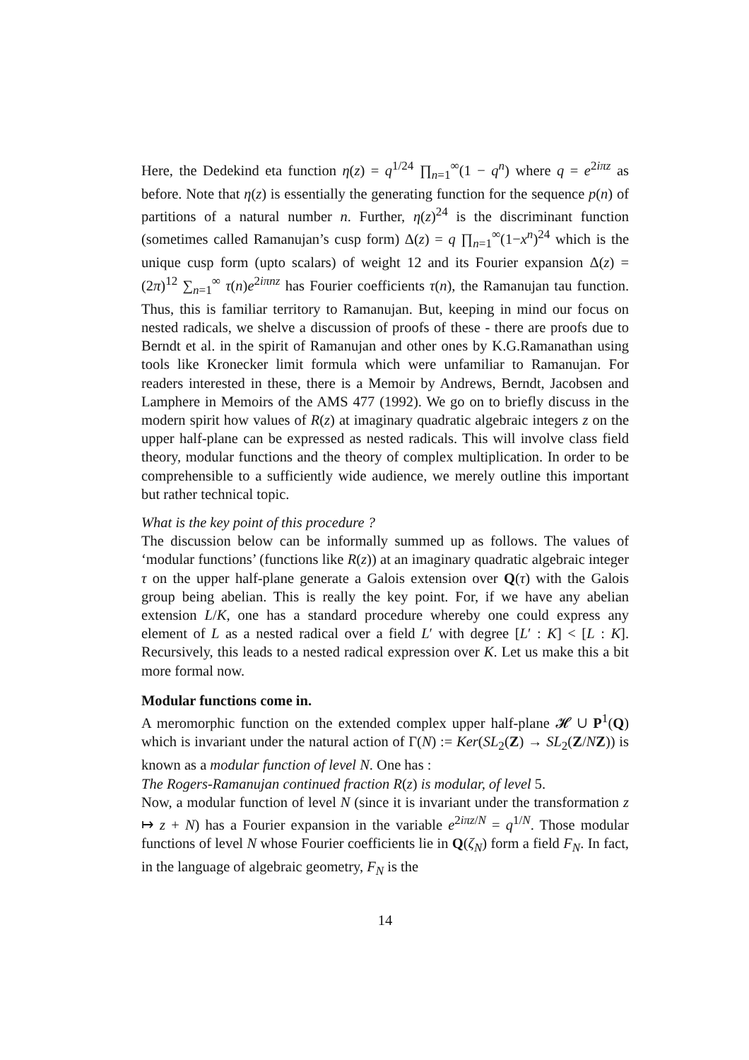Here, the Dedekind eta function η(z) = q<sup>1/24</sup> ∏<sub>n=1</sub><sup>∞</sup>(1 − q<sup>n</sup>) where q = e<sup>2iπz</sup> as before. Note that η(z) is essentially the generating function for the sequence p(n) of partitions of a natural number n. Further, η(z)<sup>24</sup> is the discriminant function (sometimes called Ramanujan’s cusp form) Δ(z) = q ∏<sub>n=1</sub><sup>∞</sup>(1−x<sup>n</sup>)<sup>24</sup> which is the unique cusp form (upto scalars) of weight 12 and its Fourier expansion Δ(z) = (2π)<sup>12</sup> ∑<sub>n=1</sub><sup>∞</sup> τ(n)e<sup>2iπnz</sup> has Fourier coefficients τ(n), the Ramanujan tau function. Thus, this is familiar territory to Ramanujan. But, keeping in mind our focus on nested radicals, we shelve a discussion of proofs of these - there are proofs due to Berndt et al. in the spirit of Ramanujan and other ones by K.G.Ramanathan using tools like Kronecker limit formula which were unfamiliar to Ramanujan. For readers interested in these, there is a Memoir by Andrews, Berndt, Jacobsen and Lamphere in Memoirs of the AMS 477 (1992). We go on to briefly discuss in the modern spirit how values of R(z) at imaginary quadratic algebraic integers z on the upper half-plane can be expressed as nested radicals. This will involve class field theory, modular functions and the theory of complex multiplication. In order to be comprehensible to a sufficiently wide audience, we merely outline this important but rather technical topic.
What is the key point of this procedure ?
The discussion below can be informally summed up as follows. The values of ‘modular functions’ (functions like R(z)) at an imaginary quadratic algebraic integer τ on the upper half-plane generate a Galois extension over Q(τ) with the Galois group being abelian. This is really the key point. For, if we have any abelian extension L/K, one has a standard procedure whereby one could express any element of L as a nested radical over a field L′ with degree [L′ : K] < [L : K]. Recursively, this leads to a nested radical expression over K. Let us make this a bit more formal now.
Modular functions come in.
A meromorphic function on the extended complex upper half-plane 𝓗 ∪ P<sup>1</sup>(Q) which is invariant under the natural action of Γ(N) := Ker(SL<sub>2</sub>(Z) → SL<sub>2</sub>(Z/NZ)) is known as a modular function of level N. One has :
The Rogers-Ramanujan continued fraction R(z) is modular, of level 5.
Now, a modular function of level N (since it is invariant under the transformation z ↦ z + N) has a Fourier expansion in the variable e<sup>2iπz/N</sup> = q<sup>1/N</sup>. Those modular functions of level N whose Fourier coefficients lie in Q(ζ<sub>N</sub>) form a field F<sub>N</sub>. In fact, in the language of algebraic geometry, F<sub>N</sub> is the
14